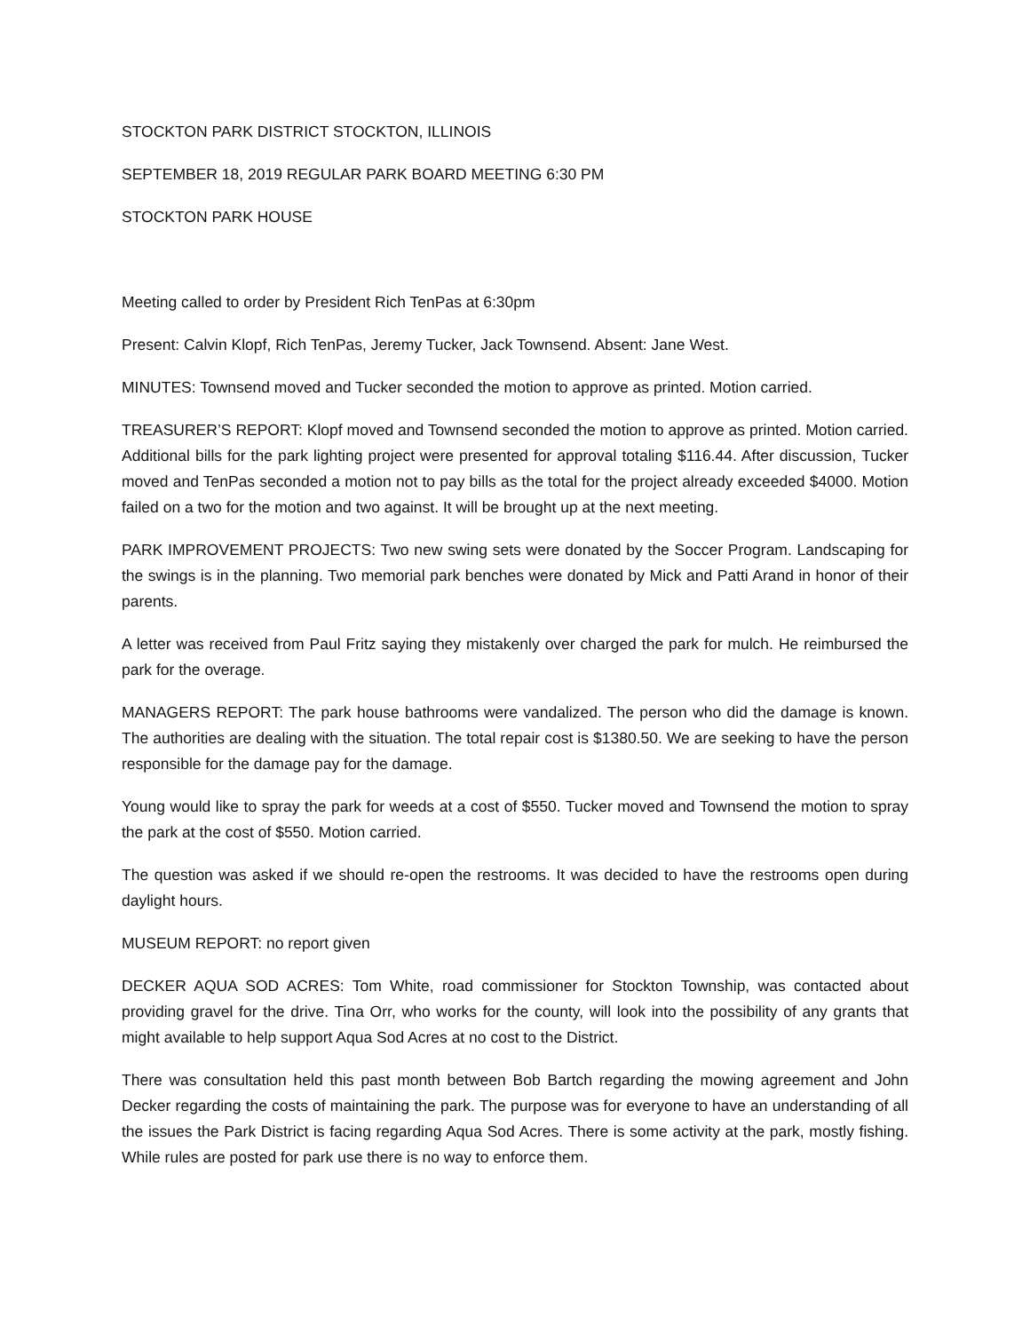STOCKTON PARK DISTRICT STOCKTON, ILLINOIS
SEPTEMBER 18, 2019 REGULAR PARK BOARD MEETING 6:30 PM
STOCKTON PARK HOUSE
Meeting called to order by President Rich TenPas at 6:30pm
Present: Calvin Klopf, Rich TenPas, Jeremy Tucker, Jack Townsend. Absent: Jane West.
MINUTES: Townsend moved and Tucker seconded the motion to approve as printed. Motion carried.
TREASURER’S REPORT: Klopf moved and Townsend seconded the motion to approve as printed. Motion carried. Additional bills for the park lighting project were presented for approval totaling $116.44. After discussion, Tucker moved and TenPas seconded a motion not to pay bills as the total for the project already exceeded $4000. Motion failed on a two for the motion and two against. It will be brought up at the next meeting.
PARK IMPROVEMENT PROJECTS: Two new swing sets were donated by the Soccer Program. Landscaping for the swings is in the planning. Two memorial park benches were donated by Mick and Patti Arand in honor of their parents.
A letter was received from Paul Fritz saying they mistakenly over charged the park for mulch. He reimbursed the park for the overage.
MANAGERS REPORT: The park house bathrooms were vandalized. The person who did the damage is known. The authorities are dealing with the situation. The total repair cost is $1380.50. We are seeking to have the person responsible for the damage pay for the damage.
Young would like to spray the park for weeds at a cost of $550. Tucker moved and Townsend the motion to spray the park at the cost of $550. Motion carried.
The question was asked if we should re-open the restrooms. It was decided to have the restrooms open during daylight hours.
MUSEUM REPORT: no report given
DECKER AQUA SOD ACRES: Tom White, road commissioner for Stockton Township, was contacted about providing gravel for the drive. Tina Orr, who works for the county, will look into the possibility of any grants that might available to help support Aqua Sod Acres at no cost to the District.
There was consultation held this past month between Bob Bartch regarding the mowing agreement and John Decker regarding the costs of maintaining the park. The purpose was for everyone to have an understanding of all the issues the Park District is facing regarding Aqua Sod Acres. There is some activity at the park, mostly fishing. While rules are posted for park use there is no way to enforce them.